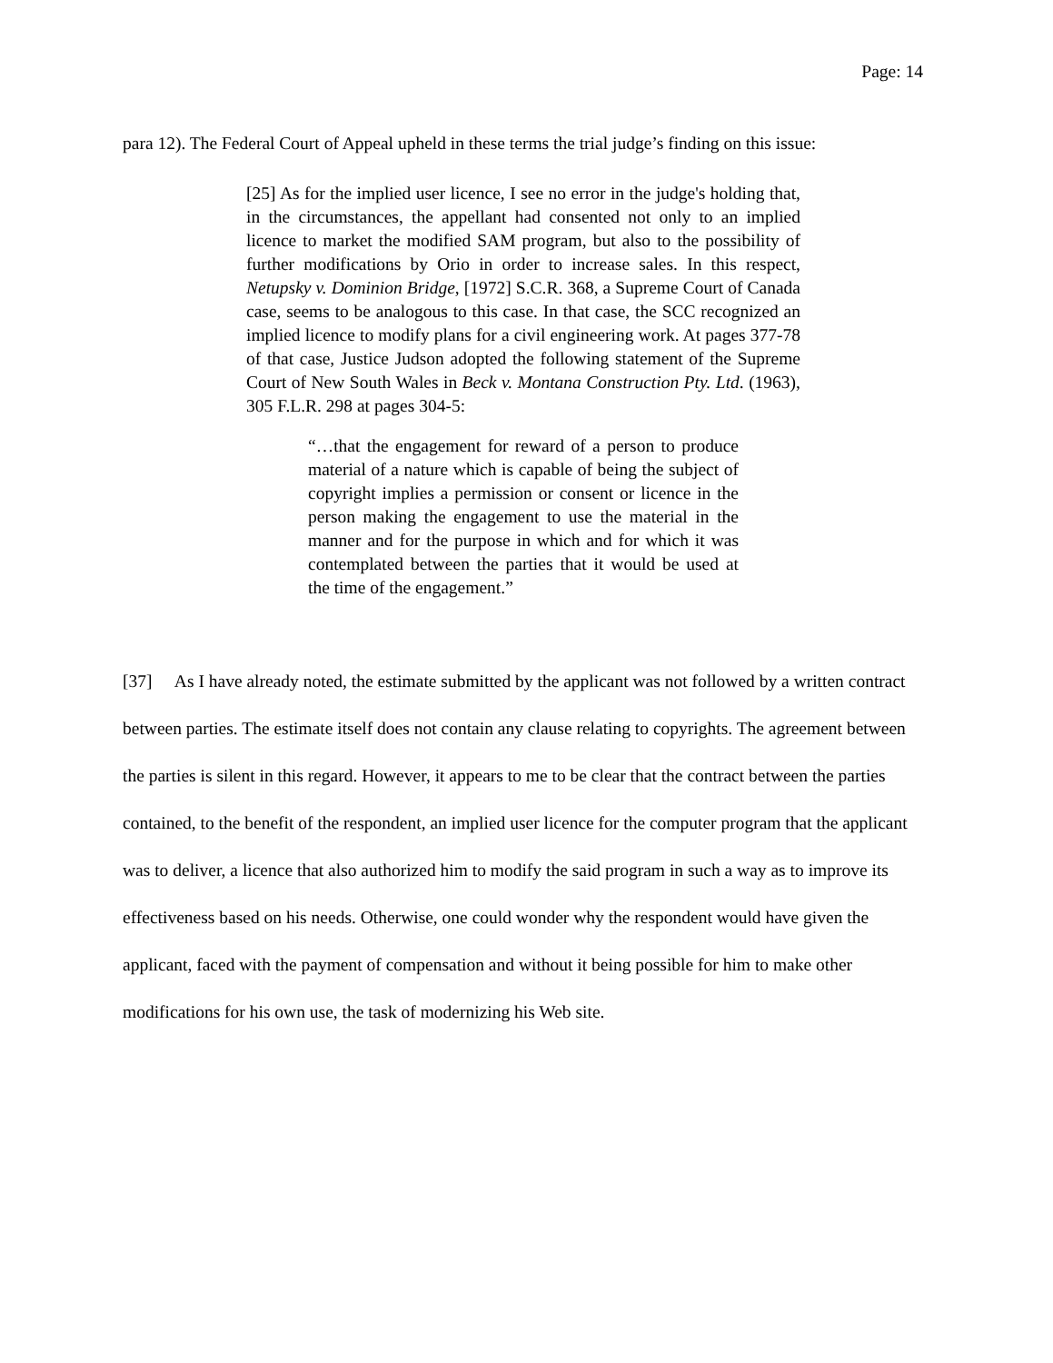Page: 14
para 12). The Federal Court of Appeal upheld in these terms the trial judge’s finding on this issue:
[25] As for the implied user licence, I see no error in the judge's holding that, in the circumstances, the appellant had consented not only to an implied licence to market the modified SAM program, but also to the possibility of further modifications by Orio in order to increase sales. In this respect, Netupsky v. Dominion Bridge, [1972] S.C.R. 368, a Supreme Court of Canada case, seems to be analogous to this case. In that case, the SCC recognized an implied licence to modify plans for a civil engineering work. At pages 377-78 of that case, Justice Judson adopted the following statement of the Supreme Court of New South Wales in Beck v. Montana Construction Pty. Ltd. (1963), 305 F.L.R. 298 at pages 304-5:
“…that the engagement for reward of a person to produce material of a nature which is capable of being the subject of copyright implies a permission or consent or licence in the person making the engagement to use the material in the manner and for the purpose in which and for which it was contemplated between the parties that it would be used at the time of the engagement.”
[37] As I have already noted, the estimate submitted by the applicant was not followed by a written contract between parties. The estimate itself does not contain any clause relating to copyrights. The agreement between the parties is silent in this regard. However, it appears to me to be clear that the contract between the parties contained, to the benefit of the respondent, an implied user licence for the computer program that the applicant was to deliver, a licence that also authorized him to modify the said program in such a way as to improve its effectiveness based on his needs. Otherwise, one could wonder why the respondent would have given the applicant, faced with the payment of compensation and without it being possible for him to make other modifications for his own use, the task of modernizing his Web site.